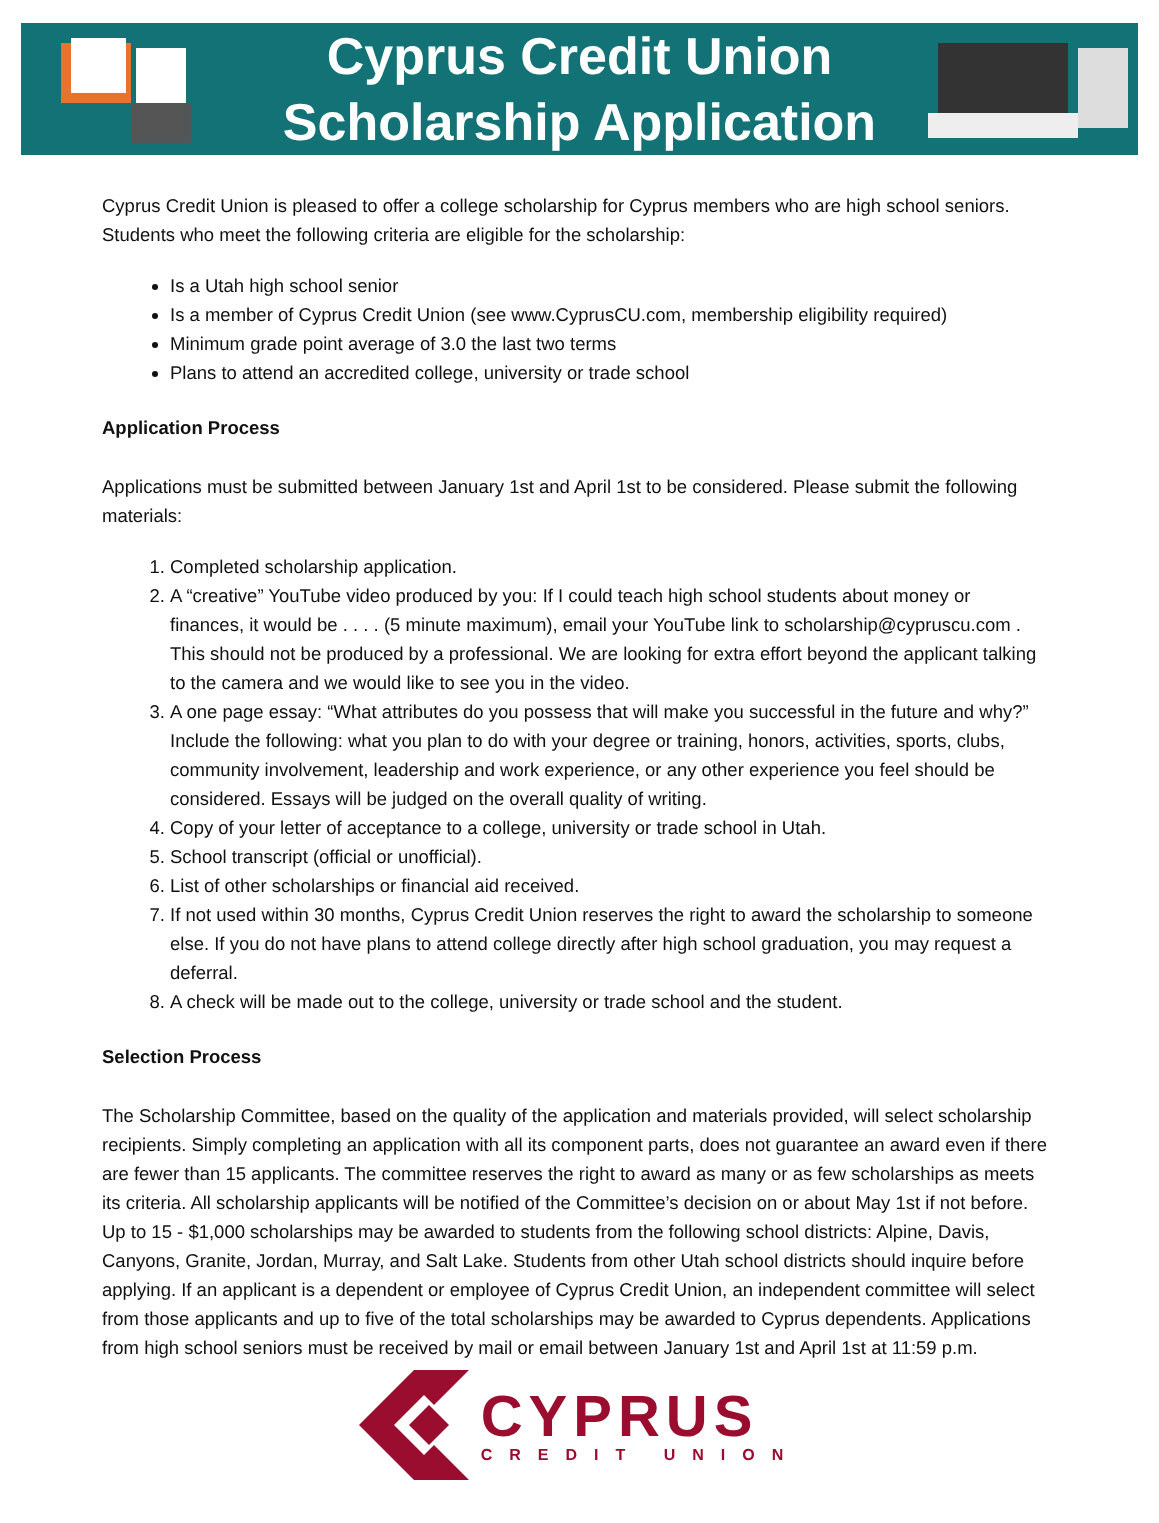Cyprus Credit Union
Scholarship Application
Cyprus Credit Union is pleased to offer a college scholarship for Cyprus members who are high school seniors. Students who meet the following criteria are eligible for the scholarship:
Is a Utah high school senior
Is a member of Cyprus Credit Union (see www.CyprusCU.com, membership eligibility required)
Minimum grade point average of 3.0 the last two terms
Plans to attend an accredited college, university or trade school
Application Process
Applications must be submitted between January 1st and April 1st to be considered. Please submit the following materials:
1. Completed scholarship application.
2. A “creative” YouTube video produced by you: If I could teach high school students about money or finances, it would be . . . . (5 minute maximum), email your YouTube link to scholarship@cypruscu.com . This should not be produced by a professional. We are looking for extra effort beyond the applicant talking to the camera and we would like to see you in the video.
3. A one page essay: “What attributes do you possess that will make you successful in the future and why?” Include the following: what you plan to do with your degree or training, honors, activities, sports, clubs, community involvement, leadership and work experience, or any other experience you feel should be considered. Essays will be judged on the overall quality of writing.
4. Copy of your letter of acceptance to a college, university or trade school in Utah.
5. School transcript (official or unofficial).
6. List of other scholarships or financial aid received.
7. If not used within 30 months, Cyprus Credit Union reserves the right to award the scholarship to someone else. If you do not have plans to attend college directly after high school graduation, you may request a deferral.
8. A check will be made out to the college, university or trade school and the student.
Selection Process
The Scholarship Committee, based on the quality of the application and materials provided, will select scholarship recipients. Simply completing an application with all its component parts, does not guarantee an award even if there are fewer than 15 applicants. The committee reserves the right to award as many or as few scholarships as meets its criteria. All scholarship applicants will be notified of the Committee’s decision on or about May 1st if not before. Up to 15 - $1,000 scholarships may be awarded to students from the following school districts: Alpine, Davis, Canyons, Granite, Jordan, Murray, and Salt Lake. Students from other Utah school districts should inquire before applying. If an applicant is a dependent or employee of Cyprus Credit Union, an independent committee will select from those applicants and up to five of the total scholarships may be awarded to Cyprus dependents. Applications from high school seniors must be received by mail or email between January 1st and April 1st at 11:59 p.m.
CYPRUS
CREDIT UNION